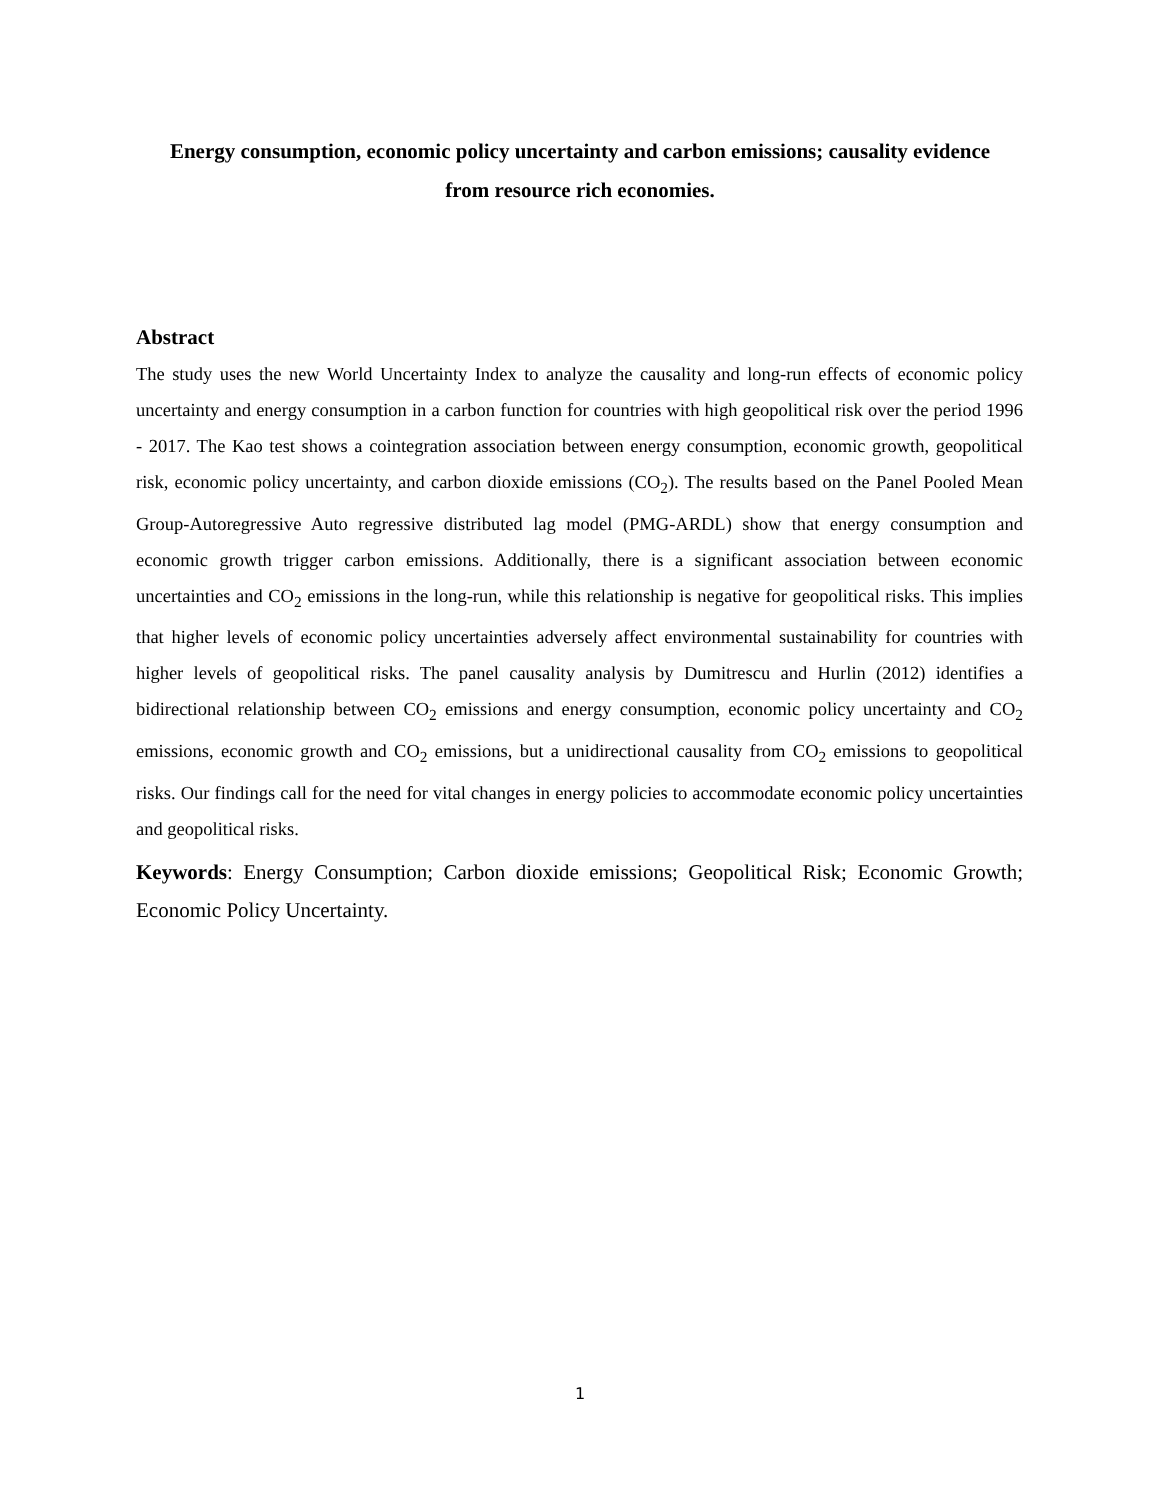Energy consumption, economic policy uncertainty and carbon emissions; causality evidence from resource rich economies.
Abstract
The study uses the new World Uncertainty Index to analyze the causality and long-run effects of economic policy uncertainty and energy consumption in a carbon function for countries with high geopolitical risk over the period 1996 - 2017. The Kao test shows a cointegration association between energy consumption, economic growth, geopolitical risk, economic policy uncertainty, and carbon dioxide emissions (CO<sub>2</sub>). The results based on the Panel Pooled Mean Group-Autoregressive Auto regressive distributed lag model (PMG-ARDL) show that energy consumption and economic growth trigger carbon emissions. Additionally, there is a significant association between economic uncertainties and CO<sub>2</sub> emissions in the long-run, while this relationship is negative for geopolitical risks. This implies that higher levels of economic policy uncertainties adversely affect environmental sustainability for countries with higher levels of geopolitical risks. The panel causality analysis by Dumitrescu and Hurlin (2012) identifies a bidirectional relationship between CO<sub>2</sub> emissions and energy consumption, economic policy uncertainty and CO<sub>2</sub> emissions, economic growth and CO<sub>2</sub> emissions, but a unidirectional causality from CO<sub>2</sub> emissions to geopolitical risks. Our findings call for the need for vital changes in energy policies to accommodate economic policy uncertainties and geopolitical risks.
Keywords: Energy Consumption; Carbon dioxide emissions; Geopolitical Risk; Economic Growth; Economic Policy Uncertainty.
1